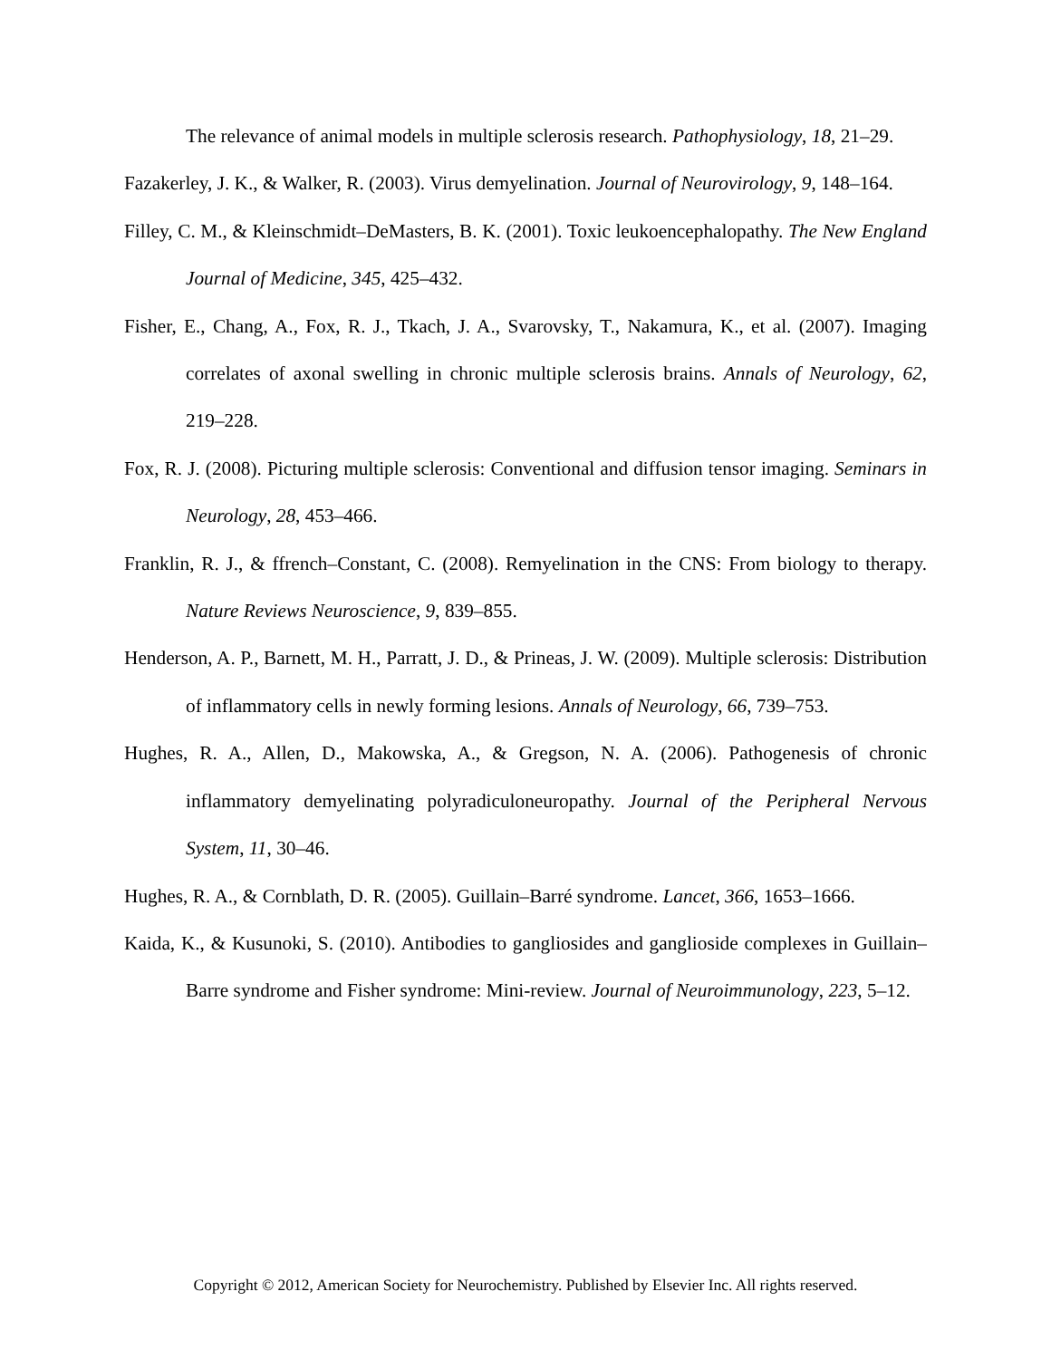The relevance of animal models in multiple sclerosis research. Pathophysiology, 18, 21–29.
Fazakerley, J. K., & Walker, R. (2003). Virus demyelination. Journal of Neurovirology, 9, 148–164.
Filley, C. M., & Kleinschmidt–DeMasters, B. K. (2001). Toxic leukoencephalopathy. The New England Journal of Medicine, 345, 425–432.
Fisher, E., Chang, A., Fox, R. J., Tkach, J. A., Svarovsky, T., Nakamura, K., et al. (2007). Imaging correlates of axonal swelling in chronic multiple sclerosis brains. Annals of Neurology, 62, 219–228.
Fox, R. J. (2008). Picturing multiple sclerosis: Conventional and diffusion tensor imaging. Seminars in Neurology, 28, 453–466.
Franklin, R. J., & ffrench–Constant, C. (2008). Remyelination in the CNS: From biology to therapy. Nature Reviews Neuroscience, 9, 839–855.
Henderson, A. P., Barnett, M. H., Parratt, J. D., & Prineas, J. W. (2009). Multiple sclerosis: Distribution of inflammatory cells in newly forming lesions. Annals of Neurology, 66, 739–753.
Hughes, R. A., Allen, D., Makowska, A., & Gregson, N. A. (2006). Pathogenesis of chronic inflammatory demyelinating polyradiculoneuropathy. Journal of the Peripheral Nervous System, 11, 30–46.
Hughes, R. A., & Cornblath, D. R. (2005). Guillain–Barré syndrome. Lancet, 366, 1653–1666.
Kaida, K., & Kusunoki, S. (2010). Antibodies to gangliosides and ganglioside complexes in Guillain–Barre syndrome and Fisher syndrome: Mini-review. Journal of Neuroimmunology, 223, 5–12.
Copyright © 2012, American Society for Neurochemistry. Published by Elsevier Inc. All rights reserved.